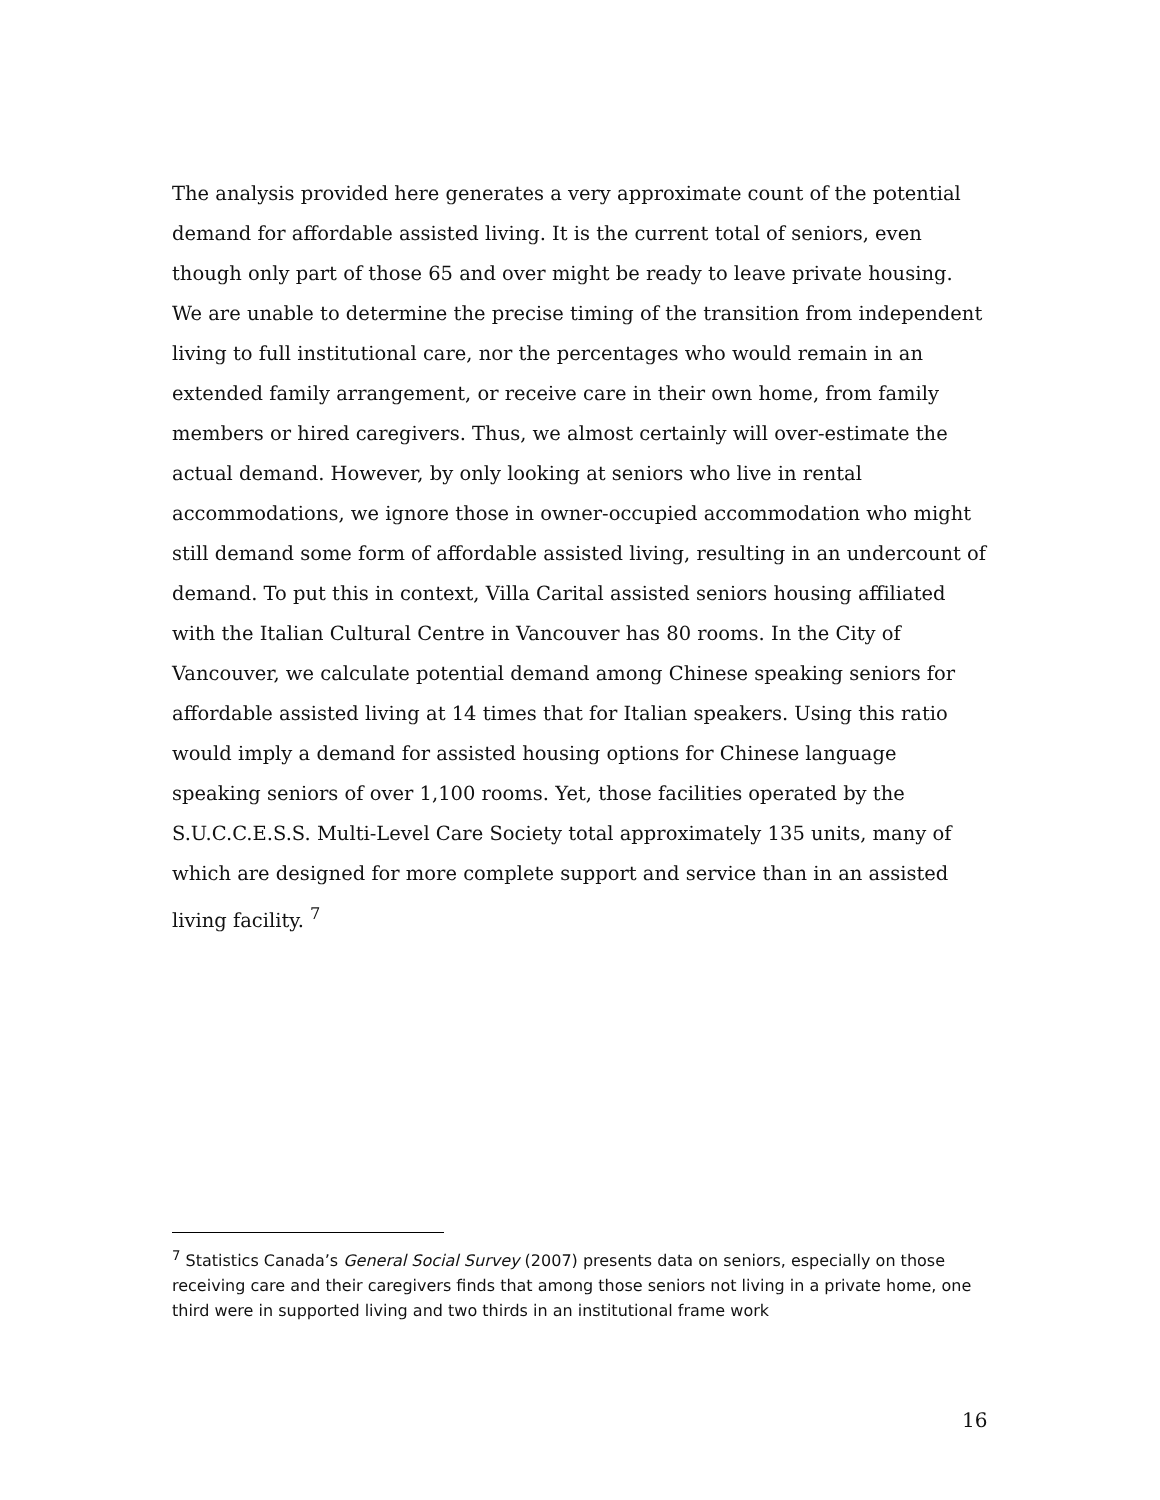The analysis provided here generates a very approximate count of the potential demand for affordable assisted living. It is the current total of seniors, even though only part of those 65 and over might be ready to leave private housing. We are unable to determine the precise timing of the transition from independent living to full institutional care, nor the percentages who would remain in an extended family arrangement, or receive care in their own home, from family members or hired caregivers. Thus, we almost certainly will over-estimate the actual demand. However, by only looking at seniors who live in rental accommodations, we ignore those in owner-occupied accommodation who might still demand some form of affordable assisted living, resulting in an undercount of demand. To put this in context, Villa Carital assisted seniors housing affiliated with the Italian Cultural Centre in Vancouver has 80 rooms. In the City of Vancouver, we calculate potential demand among Chinese speaking seniors for affordable assisted living at 14 times that for Italian speakers. Using this ratio would imply a demand for assisted housing options for Chinese language speaking seniors of over 1,100 rooms. Yet, those facilities operated by the S.U.C.C.E.S.S. Multi-Level Care Society total approximately 135 units, many of which are designed for more complete support and service than in an assisted living facility. <sup>7</sup>
<sup>7</sup> Statistics Canada’s General Social Survey (2007) presents data on seniors, especially on those receiving care and their caregivers finds that among those seniors not living in a private home, one third were in supported living and two thirds in an institutional frame work
16